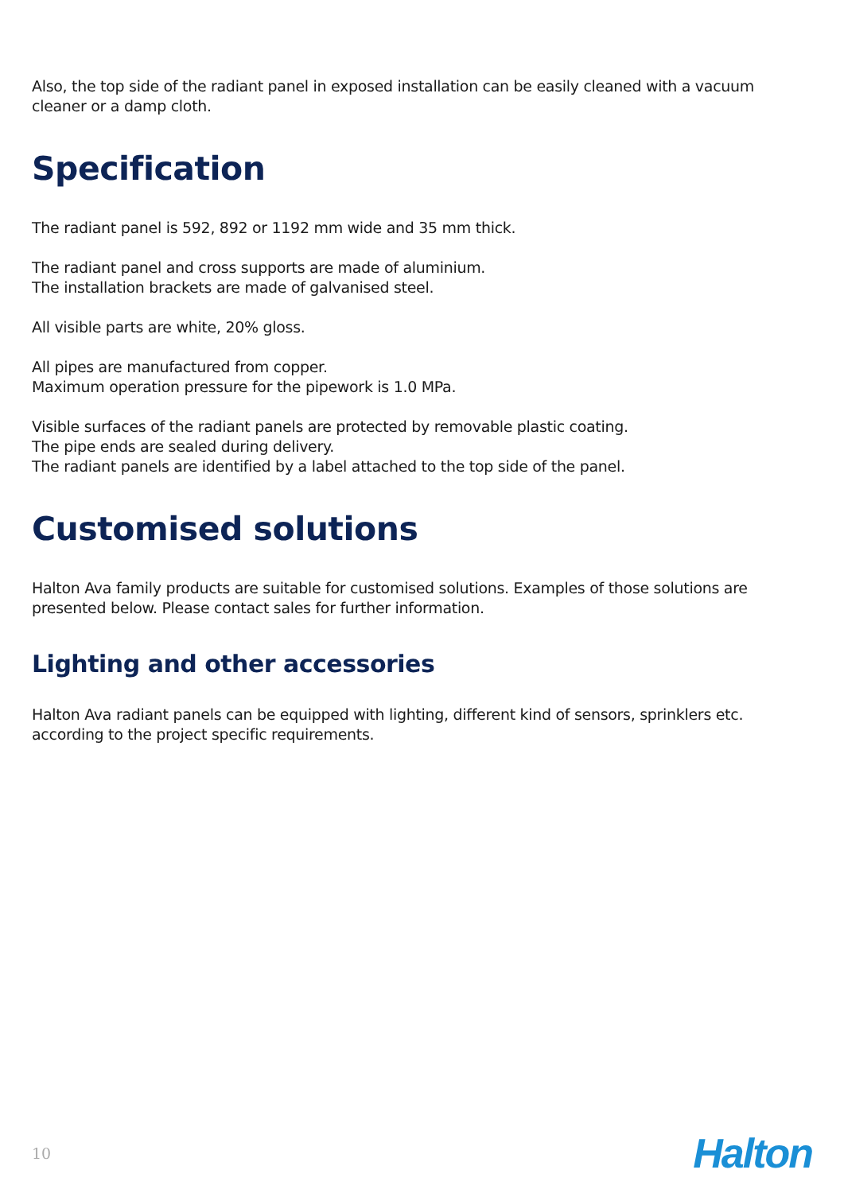Also, the top side of the radiant panel in exposed installation can be easily cleaned with a vacuum cleaner or a damp cloth.
Specification
The radiant panel is 592, 892 or 1192 mm wide and 35 mm thick.
The radiant panel and cross supports are made of aluminium.
The installation brackets are made of galvanised steel.
All visible parts are white, 20% gloss.
All pipes are manufactured from copper.
Maximum operation pressure for the pipework is 1.0 MPa.
Visible surfaces of the radiant panels are protected by removable plastic coating.
The pipe ends are sealed during delivery.
The radiant panels are identified by a label attached to the top side of the panel.
Customised solutions
Halton Ava family products are suitable for customised solutions. Examples of those solutions are presented below. Please contact sales for further information.
Lighting and other accessories
Halton Ava radiant panels can be equipped with lighting, different kind of sensors, sprinklers etc. according to the project specific requirements.
10 Halton